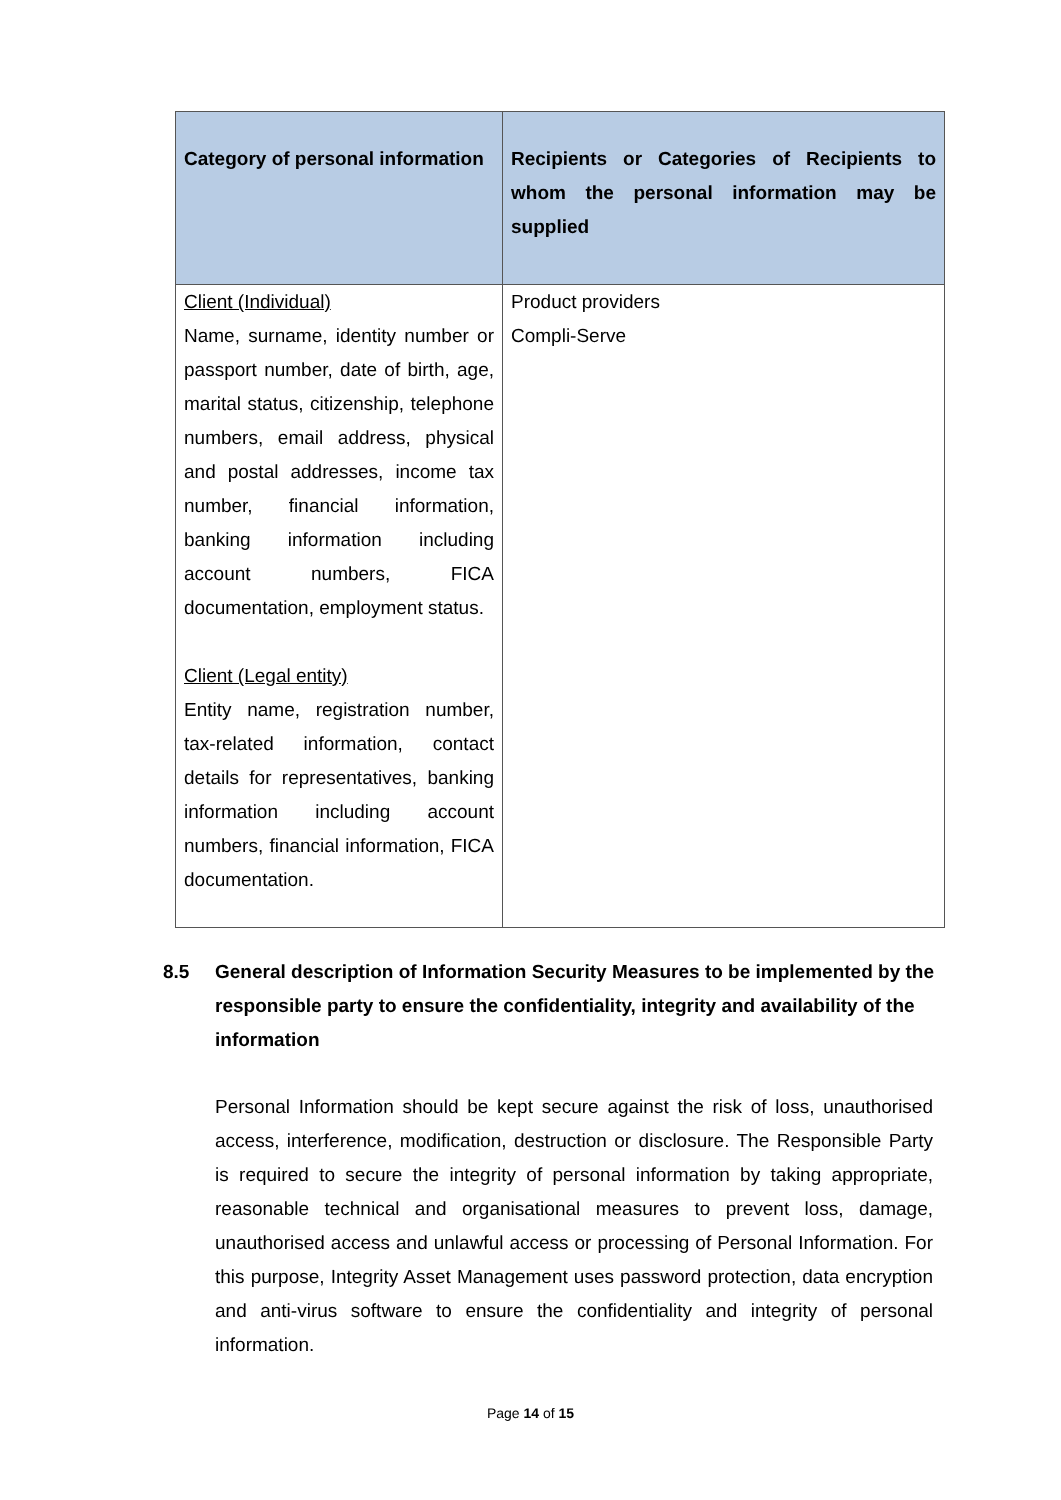| Category of personal information | Recipients or Categories of Recipients to whom the personal information may be supplied |
| --- | --- |
| Client (Individual) Name, surname, identity number or passport number, date of birth, age, marital status, citizenship, telephone numbers, email address, physical and postal addresses, income tax number, financial information, banking information including account numbers, FICA documentation, employment status. Client (Legal entity) Entity name, registration number, tax-related information, contact details for representatives, banking information including account numbers, financial information, FICA documentation. | Product providers Compli-Serve |
8.5 General description of Information Security Measures to be implemented by the responsible party to ensure the confidentiality, integrity and availability of the information
Personal Information should be kept secure against the risk of loss, unauthorised access, interference, modification, destruction or disclosure. The Responsible Party is required to secure the integrity of personal information by taking appropriate, reasonable technical and organisational measures to prevent loss, damage, unauthorised access and unlawful access or processing of Personal Information. For this purpose, Integrity Asset Management uses password protection, data encryption and anti-virus software to ensure the confidentiality and integrity of personal information.
Page 14 of 15